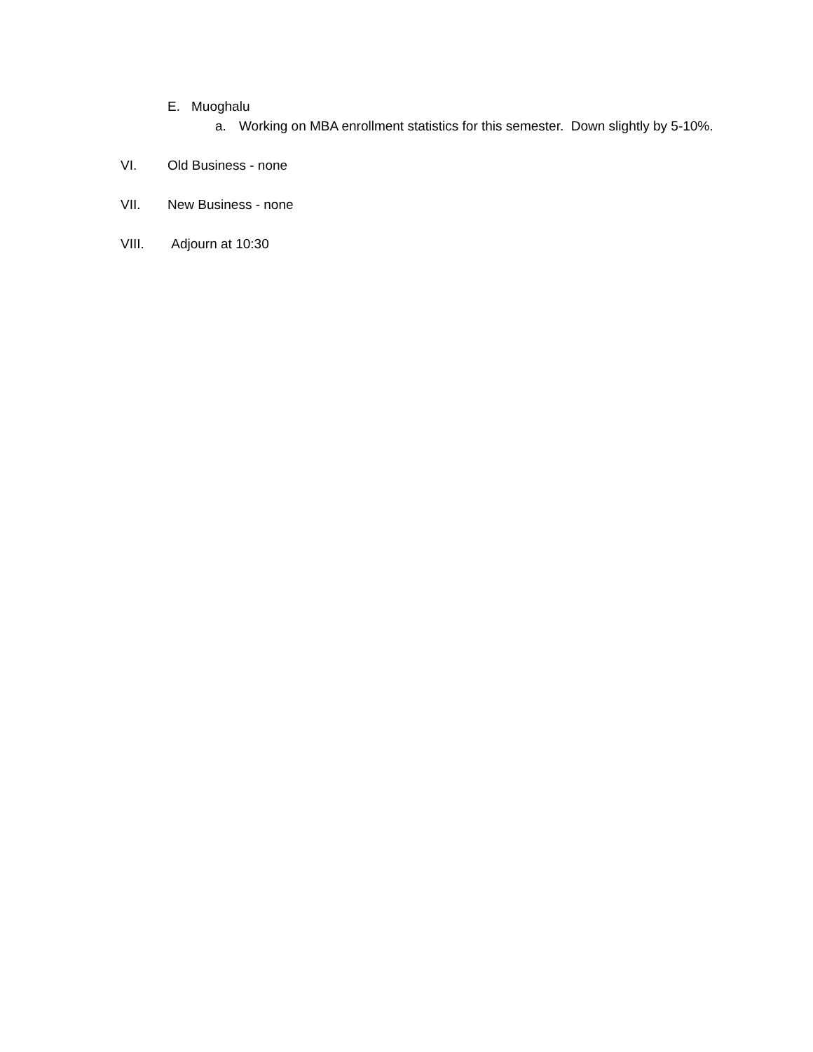E. Muoghalu
a. Working on MBA enrollment statistics for this semester. Down slightly by 5-10%.
VI. Old Business - none
VII. New Business - none
VIII. Adjourn at 10:30